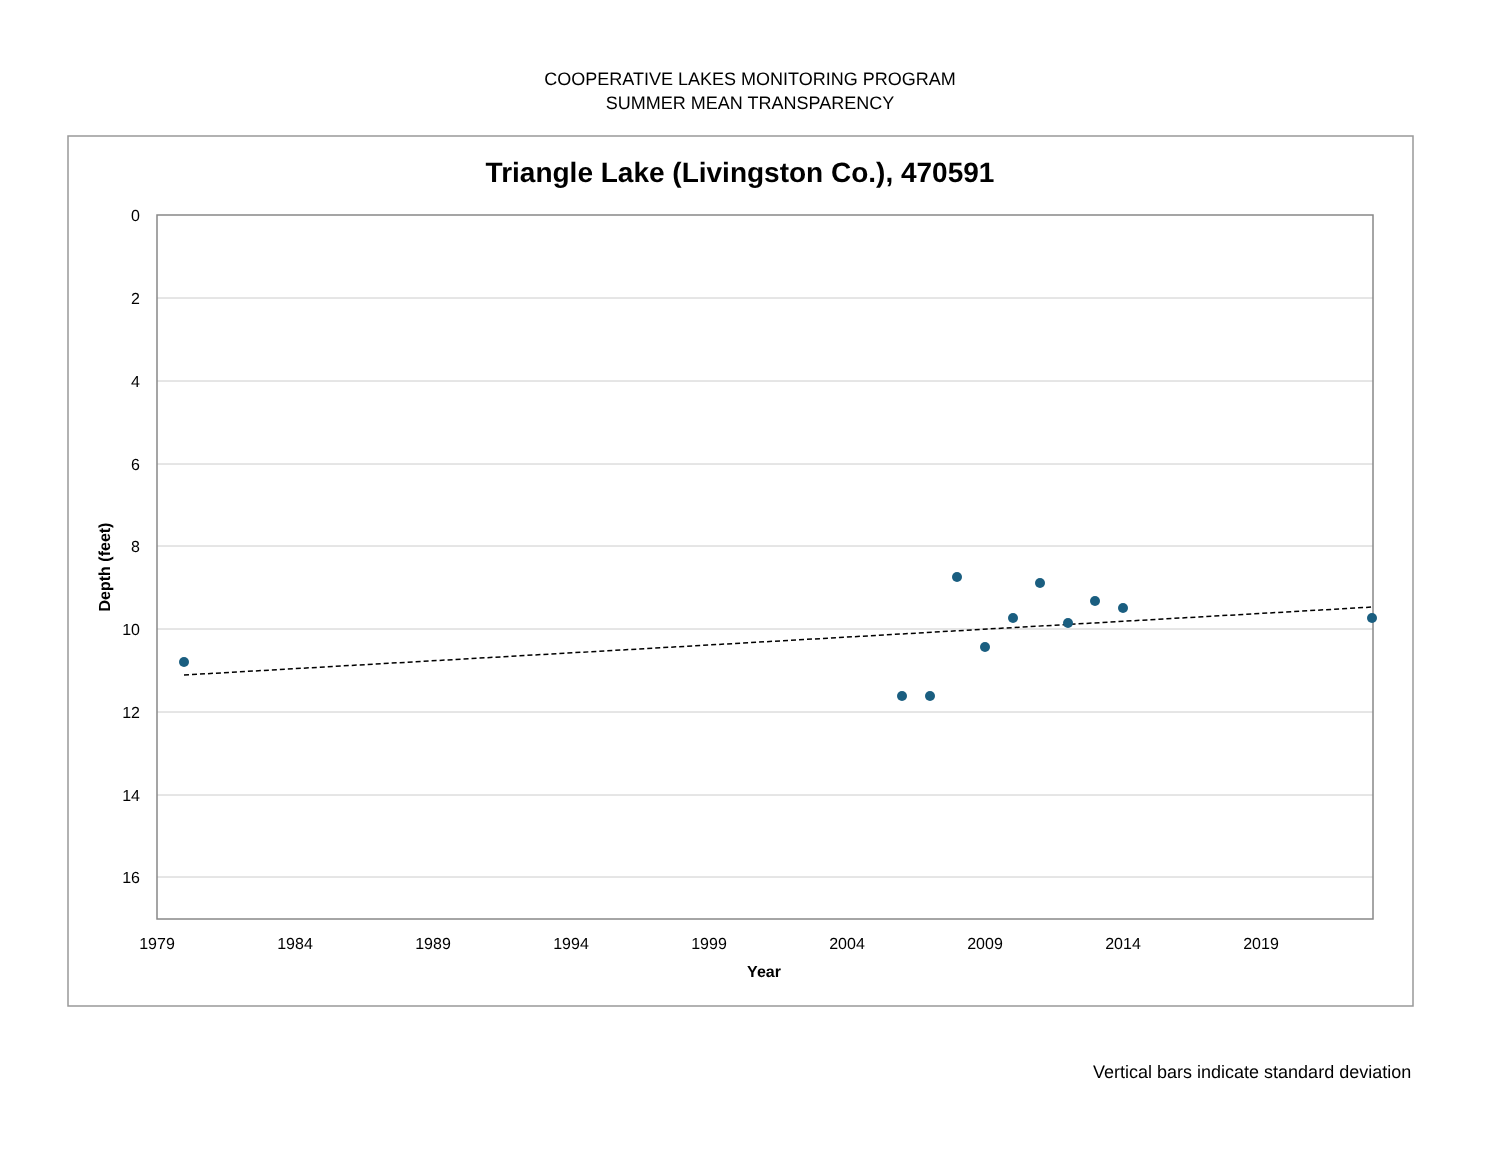COOPERATIVE LAKES MONITORING PROGRAM
SUMMER MEAN TRANSPARENCY
Triangle Lake (Livingston Co.), 470591
0
2
4
6
8
10
12
14
16
1979
1984
1989
1994
1999
2004
2009
2014
2019
Year
Depth (feet)
Vertical bars indicate standard deviation